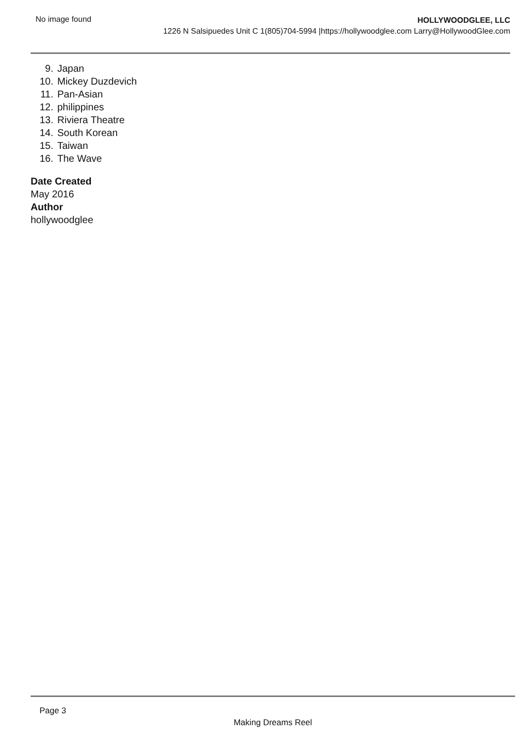No image found
HOLLYWOODGLEE, LLC
1226 N Salsipuedes Unit C 1(805)704-5994 |https://hollywoodglee.com Larry@HollywoodGlee.com
9. Japan
10. Mickey Duzdevich
11. Pan-Asian
12. philippines
13. Riviera Theatre
14. South Korean
15. Taiwan
16. The Wave
Date Created
May 2016
Author
hollywoodglee
Page 3
Making Dreams Reel